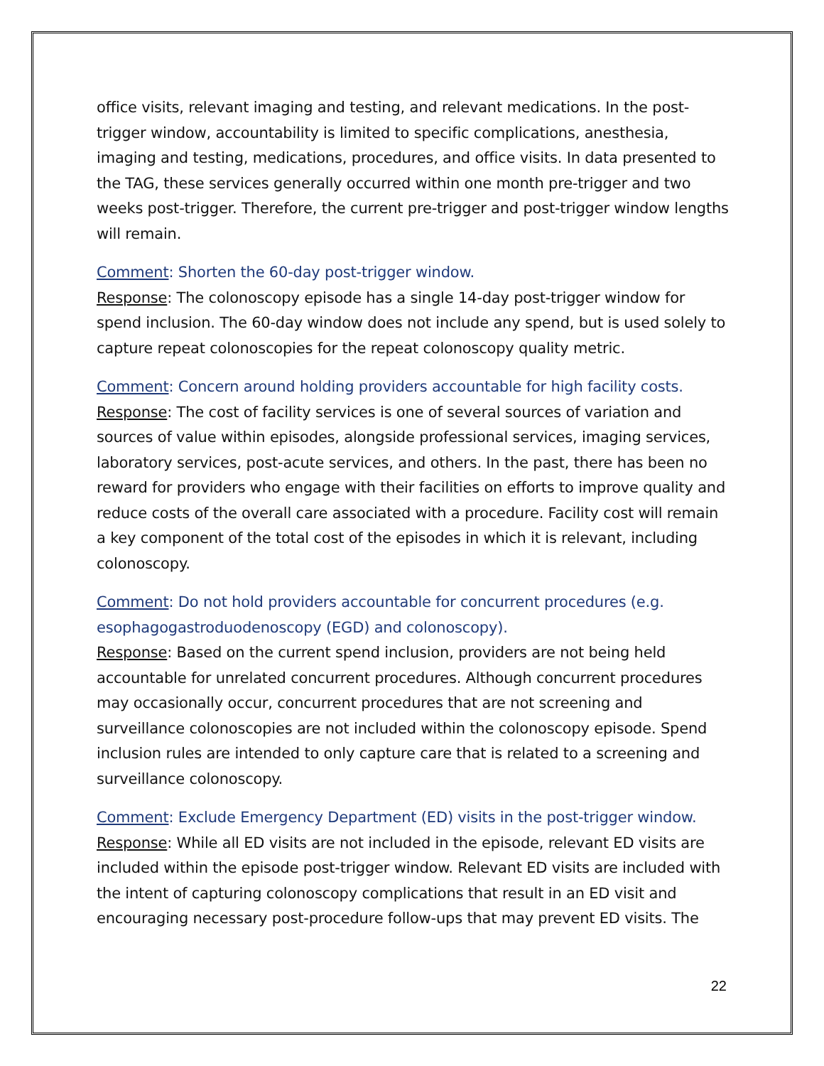office visits, relevant imaging and testing, and relevant medications. In the post-trigger window, accountability is limited to specific complications, anesthesia, imaging and testing, medications, procedures, and office visits. In data presented to the TAG, these services generally occurred within one month pre-trigger and two weeks post-trigger. Therefore, the current pre-trigger and post-trigger window lengths will remain.
Comment: Shorten the 60-day post-trigger window.
Response: The colonoscopy episode has a single 14-day post-trigger window for spend inclusion. The 60-day window does not include any spend, but is used solely to capture repeat colonoscopies for the repeat colonoscopy quality metric.
Comment: Concern around holding providers accountable for high facility costs.
Response: The cost of facility services is one of several sources of variation and sources of value within episodes, alongside professional services, imaging services, laboratory services, post-acute services, and others. In the past, there has been no reward for providers who engage with their facilities on efforts to improve quality and reduce costs of the overall care associated with a procedure. Facility cost will remain a key component of the total cost of the episodes in which it is relevant, including colonoscopy.
Comment: Do not hold providers accountable for concurrent procedures (e.g. esophagogastroduodenoscopy (EGD) and colonoscopy).
Response: Based on the current spend inclusion, providers are not being held accountable for unrelated concurrent procedures. Although concurrent procedures may occasionally occur, concurrent procedures that are not screening and surveillance colonoscopies are not included within the colonoscopy episode. Spend inclusion rules are intended to only capture care that is related to a screening and surveillance colonoscopy.
Comment: Exclude Emergency Department (ED) visits in the post-trigger window.
Response: While all ED visits are not included in the episode, relevant ED visits are included within the episode post-trigger window. Relevant ED visits are included with the intent of capturing colonoscopy complications that result in an ED visit and encouraging necessary post-procedure follow-ups that may prevent ED visits. The
22